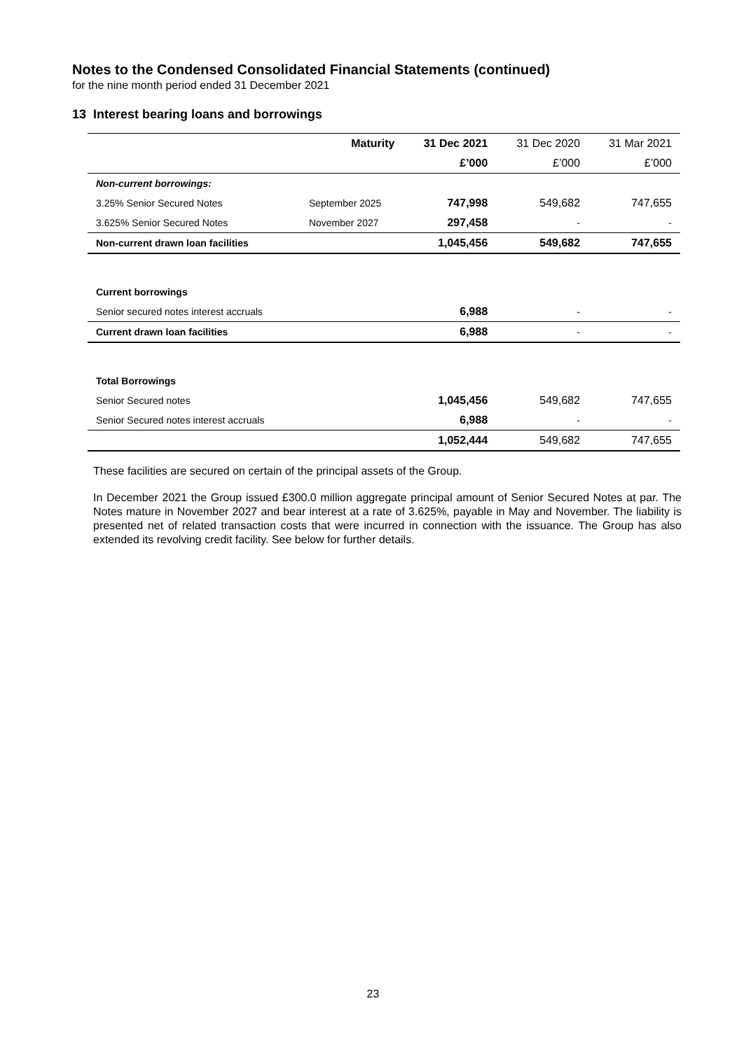Notes to the Condensed Consolidated Financial Statements (continued)
for the nine month period ended 31 December 2021
13 Interest bearing loans and borrowings
| | Maturity | 31 Dec 2021 | 31 Dec 2020 | 31 Mar 2021 |
| --- | --- | --- | --- | --- |
| | | £’000 | £’000 | £’000 |
| Non-current borrowings: | | | | |
| 3.25% Senior Secured Notes | September 2025 | 747,998 | 549,682 | 747,655 |
| 3.625% Senior Secured Notes | November 2027 | 297,458 | - | - |
| Non-current drawn loan facilities | | 1,045,456 | 549,682 | 747,655 |
| Current borrowings | | | | |
| Senior secured notes interest accruals | | 6,988 | - | - |
| Current drawn loan facilities | | 6,988 | - | - |
| Total Borrowings | | | | |
| Senior Secured notes | | 1,045,456 | 549,682 | 747,655 |
| Senior Secured notes interest accruals | | 6,988 | - | - |
| | | 1,052,444 | 549,682 | 747,655 |
These facilities are secured on certain of the principal assets of the Group.
In December 2021 the Group issued £300.0 million aggregate principal amount of Senior Secured Notes at par. The Notes mature in November 2027 and bear interest at a rate of 3.625%, payable in May and November. The liability is presented net of related transaction costs that were incurred in connection with the issuance. The Group has also extended its revolving credit facility. See below for further details.
23